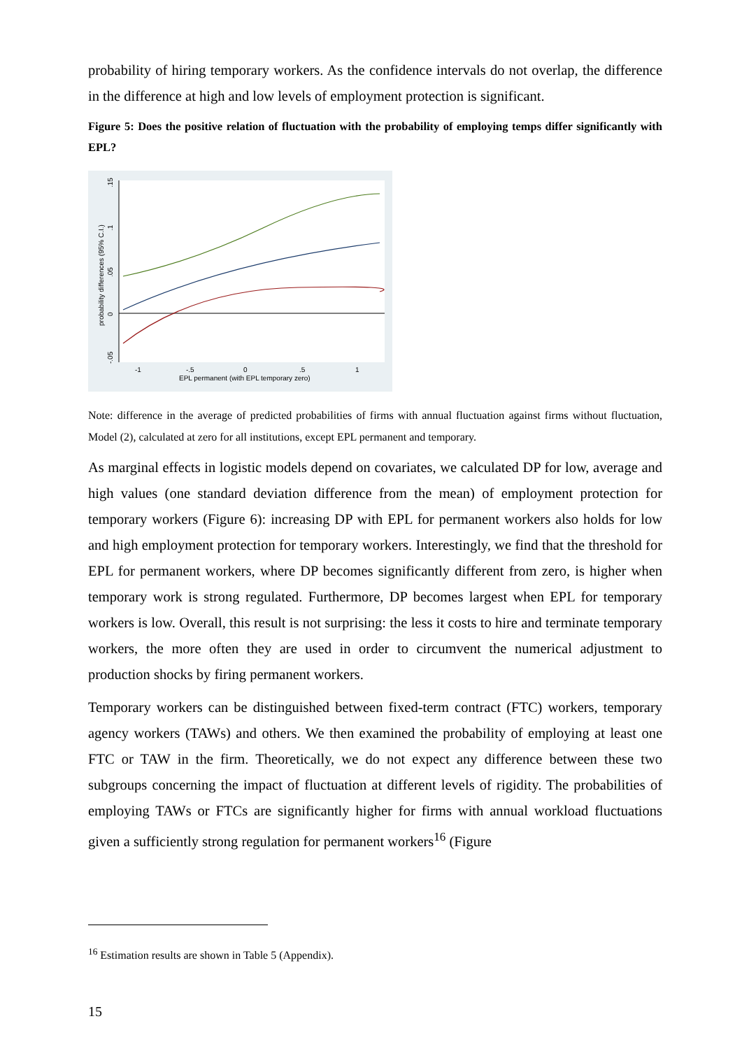probability of hiring temporary workers. As the confidence intervals do not overlap, the difference in the difference at high and low levels of employment protection is significant.
Figure 5: Does the positive relation of fluctuation with the probability of employing temps differ significantly with EPL?
-1
-.5
0
.5
1
EPL permanent (with EPL temporary zero)
probability differences (95% C.I.)
-.05
0
.05
.1
.15
Note: difference in the average of predicted probabilities of firms with annual fluctuation against firms without fluctuation, Model (2), calculated at zero for all institutions, except EPL permanent and temporary.
As marginal effects in logistic models depend on covariates, we calculated DP for low, average and high values (one standard deviation difference from the mean) of employment protection for temporary workers (Figure 6): increasing DP with EPL for permanent workers also holds for low and high employment protection for temporary workers. Interestingly, we find that the threshold for EPL for permanent workers, where DP becomes significantly different from zero, is higher when temporary work is strong regulated. Furthermore, DP becomes largest when EPL for temporary workers is low. Overall, this result is not surprising: the less it costs to hire and terminate temporary workers, the more often they are used in order to circumvent the numerical adjustment to production shocks by firing permanent workers.
Temporary workers can be distinguished between fixed-term contract (FTC) workers, temporary agency workers (TAWs) and others. We then examined the probability of employing at least one FTC or TAW in the firm. Theoretically, we do not expect any difference between these two subgroups concerning the impact of fluctuation at different levels of rigidity. The probabilities of employing TAWs or FTCs are significantly higher for firms with annual workload fluctuations given a sufficiently strong regulation for permanent workers<sup>16</sup> (Figure
<sup>16</sup> Estimation results are shown in Table 5 (Appendix).
15